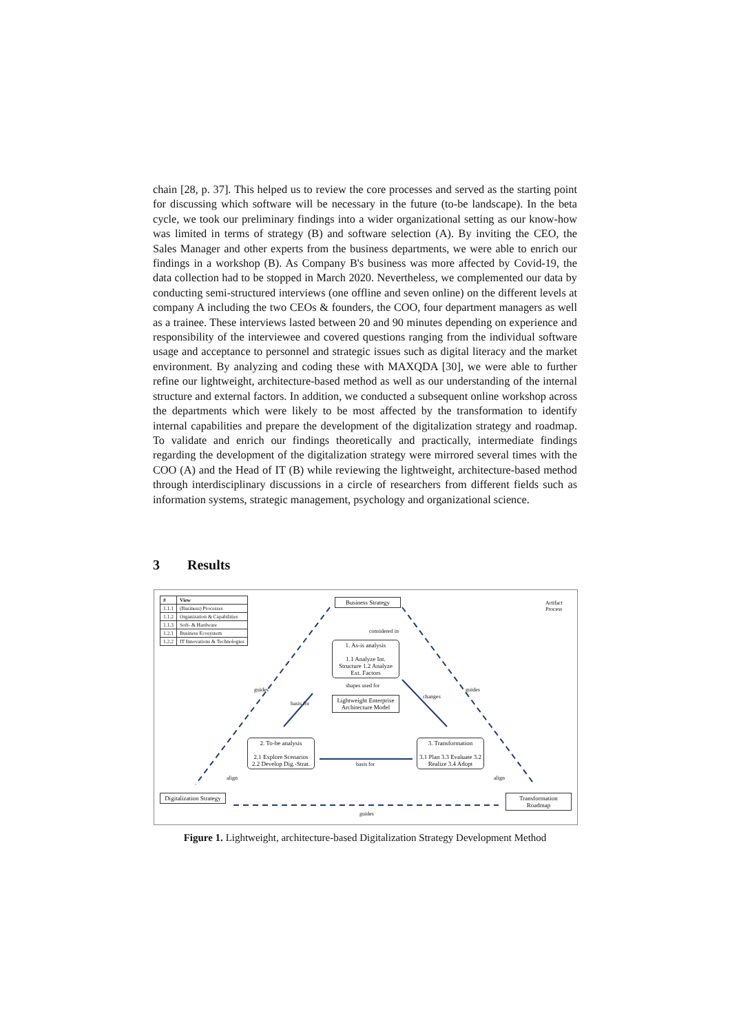chain [28, p. 37]. This helped us to review the core processes and served as the starting point for discussing which software will be necessary in the future (to-be landscape). In the beta cycle, we took our preliminary findings into a wider organizational setting as our know-how was limited in terms of strategy (B) and software selection (A). By inviting the CEO, the Sales Manager and other experts from the business departments, we were able to enrich our findings in a workshop (B). As Company B's business was more affected by Covid-19, the data collection had to be stopped in March 2020. Nevertheless, we complemented our data by conducting semi-structured interviews (one offline and seven online) on the different levels at company A including the two CEOs & founders, the COO, four department managers as well as a trainee. These interviews lasted between 20 and 90 minutes depending on experience and responsibility of the interviewee and covered questions ranging from the individual software usage and acceptance to personnel and strategic issues such as digital literacy and the market environment. By analyzing and coding these with MAXQDA [30], we were able to further refine our lightweight, architecture-based method as well as our understanding of the internal structure and external factors. In addition, we conducted a subsequent online workshop across the departments which were likely to be most affected by the transformation to identify internal capabilities and prepare the development of the digitalization strategy and roadmap. To validate and enrich our findings theoretically and practically, intermediate findings regarding the development of the digitalization strategy were mirrored several times with the COO (A) and the Head of IT (B) while reviewing the lightweight, architecture-based method through interdisciplinary discussions in a circle of researchers from different fields such as information systems, strategic management, psychology and organizational science.
3 Results
| # | View |
| --- | --- |
| 1.1.1 | (Business) Processes |
| 1.1.2 | Organization & Capabilities |
| 1.1.3 | Soft- & Hardware |
| 1.2.1 | Business Ecosystem |
| 1.2.2 | IT Innovations & Technologies |
Artifact
Process
Business Strategy
considered in
1. As-is analysis
1.1 Analyze Int. Structure 1.2 Analyze Ext. Factors
shapes used for
Lightweight Enterprise Architecture Model
2. To-be analysis
2.1 Explore Scenarios 2.2 Develop Dig.-Strat.
basis for
basis for
changes
3. Transformation
3.1 Plan 3.3 Evaluate 3.2 Realize 3.4 Adopt
guides guides
align align
Digitalization Strategy
guides
Transformation Roadmap
Figure 1. Lightweight, architecture-based Digitalization Strategy Development Method